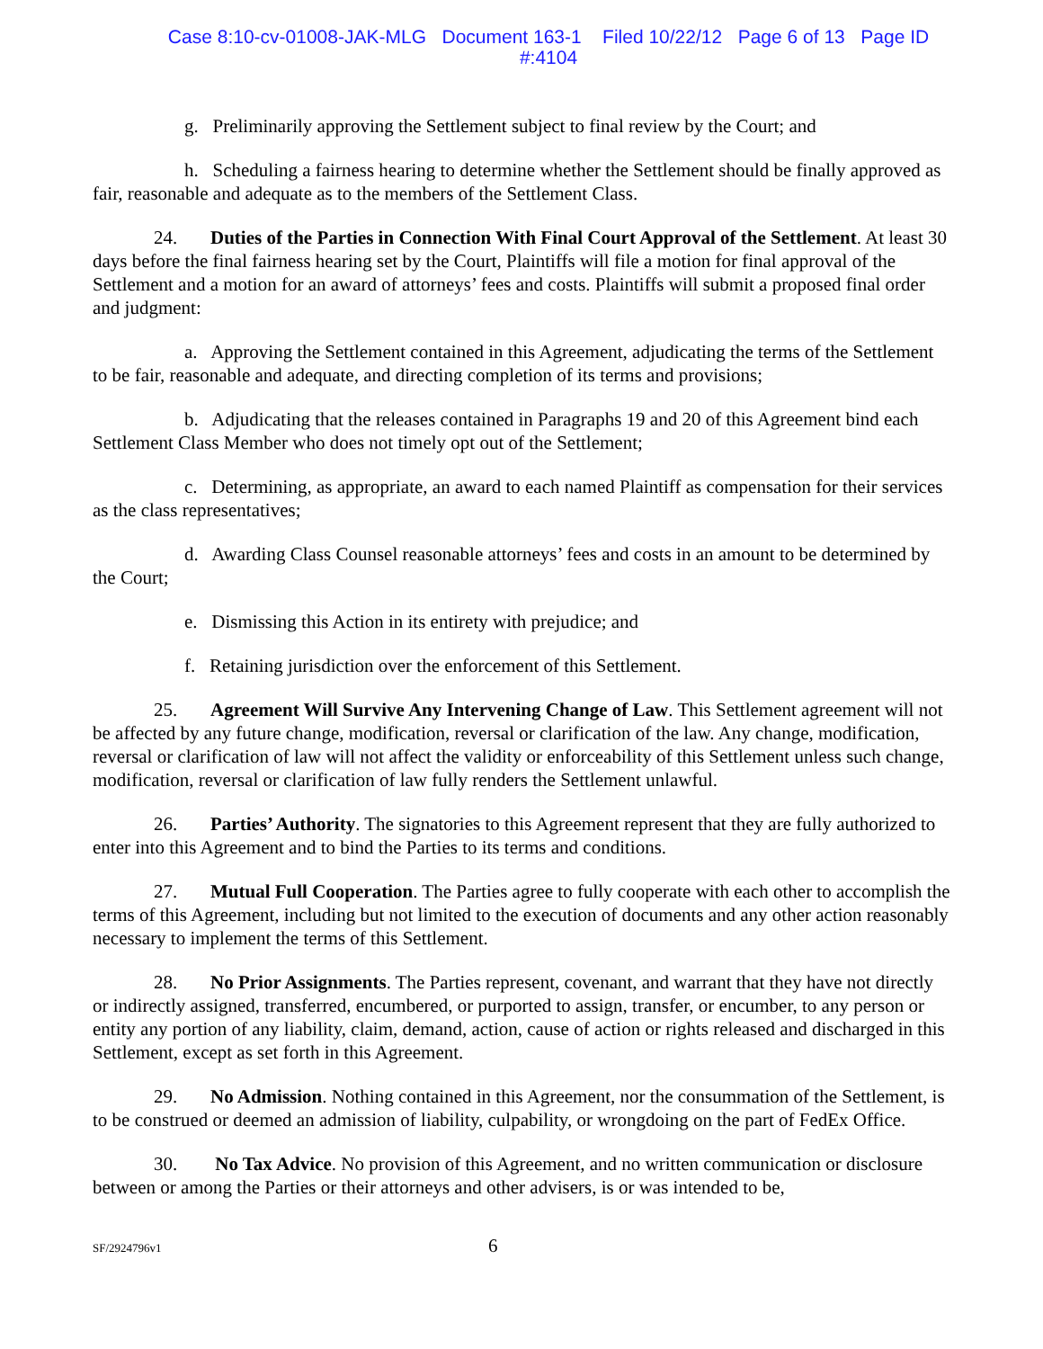Case 8:10-cv-01008-JAK-MLG Document 163-1 Filed 10/22/12 Page 6 of 13 Page ID
#:4104
g. Preliminarily approving the Settlement subject to final review by the Court; and
h. Scheduling a fairness hearing to determine whether the Settlement should be finally approved as fair, reasonable and adequate as to the members of the Settlement Class.
24. Duties of the Parties in Connection With Final Court Approval of the Settlement. At least 30 days before the final fairness hearing set by the Court, Plaintiffs will file a motion for final approval of the Settlement and a motion for an award of attorneys’ fees and costs. Plaintiffs will submit a proposed final order and judgment:
a. Approving the Settlement contained in this Agreement, adjudicating the terms of the Settlement to be fair, reasonable and adequate, and directing completion of its terms and provisions;
b. Adjudicating that the releases contained in Paragraphs 19 and 20 of this Agreement bind each Settlement Class Member who does not timely opt out of the Settlement;
c. Determining, as appropriate, an award to each named Plaintiff as compensation for their services as the class representatives;
d. Awarding Class Counsel reasonable attorneys’ fees and costs in an amount to be determined by the Court;
e. Dismissing this Action in its entirety with prejudice; and
f. Retaining jurisdiction over the enforcement of this Settlement.
25. Agreement Will Survive Any Intervening Change of Law. This Settlement agreement will not be affected by any future change, modification, reversal or clarification of the law. Any change, modification, reversal or clarification of law will not affect the validity or enforceability of this Settlement unless such change, modification, reversal or clarification of law fully renders the Settlement unlawful.
26. Parties’ Authority. The signatories to this Agreement represent that they are fully authorized to enter into this Agreement and to bind the Parties to its terms and conditions.
27. Mutual Full Cooperation. The Parties agree to fully cooperate with each other to accomplish the terms of this Agreement, including but not limited to the execution of documents and any other action reasonably necessary to implement the terms of this Settlement.
28. No Prior Assignments. The Parties represent, covenant, and warrant that they have not directly or indirectly assigned, transferred, encumbered, or purported to assign, transfer, or encumber, to any person or entity any portion of any liability, claim, demand, action, cause of action or rights released and discharged in this Settlement, except as set forth in this Agreement.
29. No Admission. Nothing contained in this Agreement, nor the consummation of the Settlement, is to be construed or deemed an admission of liability, culpability, or wrongdoing on the part of FedEx Office.
30. No Tax Advice. No provision of this Agreement, and no written communication or disclosure between or among the Parties or their attorneys and other advisers, is or was intended to be,
SF/2924796v1 6